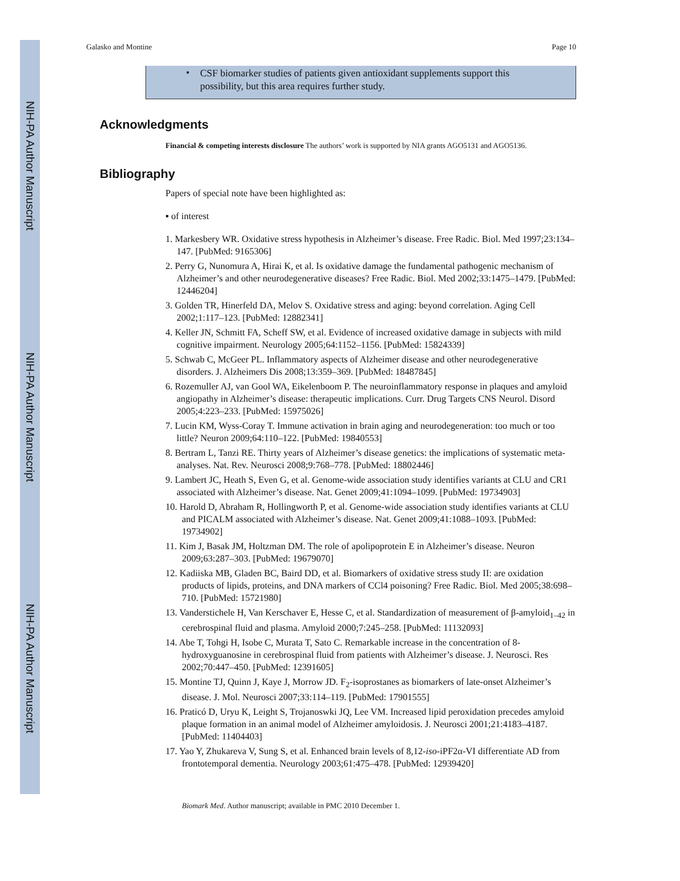NIH-PA Author Manuscript
NIH-PA Author Manuscript
NIH-PA Author Manuscript
Galasko and Montine Page 10
•
CSF biomarker studies of patients given antioxidant supplements support this possibility, but this area requires further study.
Acknowledgments
Financial & competing interests disclosure The authors’ work is supported by NIA grants AGO5131 and AGO5136.
Bibliography
Papers of special note have been highlighted as:
▪ of interest
1. Markesbery WR. Oxidative stress hypothesis in Alzheimer’s disease. Free Radic. Biol. Med 1997;23:134–147. [PubMed: 9165306]
2. Perry G, Nunomura A, Hirai K, et al. Is oxidative damage the fundamental pathogenic mechanism of Alzheimer’s and other neurodegenerative diseases? Free Radic. Biol. Med 2002;33:1475–1479. [PubMed: 12446204]
3. Golden TR, Hinerfeld DA, Melov S. Oxidative stress and aging: beyond correlation. Aging Cell 2002;1:117–123. [PubMed: 12882341]
4. Keller JN, Schmitt FA, Scheff SW, et al. Evidence of increased oxidative damage in subjects with mild cognitive impairment. Neurology 2005;64:1152–1156. [PubMed: 15824339]
5. Schwab C, McGeer PL. Inflammatory aspects of Alzheimer disease and other neurodegenerative disorders. J. Alzheimers Dis 2008;13:359–369. [PubMed: 18487845]
6. Rozemuller AJ, van Gool WA, Eikelenboom P. The neuroinflammatory response in plaques and amyloid angiopathy in Alzheimer’s disease: therapeutic implications. Curr. Drug Targets CNS Neurol. Disord 2005;4:223–233. [PubMed: 15975026]
7. Lucin KM, Wyss-Coray T. Immune activation in brain aging and neurodegeneration: too much or too little? Neuron 2009;64:110–122. [PubMed: 19840553]
8. Bertram L, Tanzi RE. Thirty years of Alzheimer’s disease genetics: the implications of systematic meta-analyses. Nat. Rev. Neurosci 2008;9:768–778. [PubMed: 18802446]
9. Lambert JC, Heath S, Even G, et al. Genome-wide association study identifies variants at CLU and CR1 associated with Alzheimer’s disease. Nat. Genet 2009;41:1094–1099. [PubMed: 19734903]
10. Harold D, Abraham R, Hollingworth P, et al. Genome-wide association study identifies variants at CLU and PICALM associated with Alzheimer’s disease. Nat. Genet 2009;41:1088–1093. [PubMed: 19734902]
11. Kim J, Basak JM, Holtzman DM. The role of apolipoprotein E in Alzheimer’s disease. Neuron 2009;63:287–303. [PubMed: 19679070]
12. Kadiiska MB, Gladen BC, Baird DD, et al. Biomarkers of oxidative stress study II: are oxidation products of lipids, proteins, and DNA markers of CCl4 poisoning? Free Radic. Biol. Med 2005;38:698–710. [PubMed: 15721980]
13. Vanderstichele H, Van Kerschaver E, Hesse C, et al. Standardization of measurement of β-amyloid<sub>1–42</sub> in cerebrospinal fluid and plasma. Amyloid 2000;7:245–258. [PubMed: 11132093]
14. Abe T, Tohgi H, Isobe C, Murata T, Sato C. Remarkable increase in the concentration of 8-hydroxyguanosine in cerebrospinal fluid from patients with Alzheimer’s disease. J. Neurosci. Res 2002;70:447–450. [PubMed: 12391605]
15. Montine TJ, Quinn J, Kaye J, Morrow JD. F<sub>2</sub>-isoprostanes as biomarkers of late-onset Alzheimer’s disease. J. Mol. Neurosci 2007;33:114–119. [PubMed: 17901555]
16. Praticó D, Uryu K, Leight S, Trojanoswki JQ, Lee VM. Increased lipid peroxidation precedes amyloid plaque formation in an animal model of Alzheimer amyloidosis. J. Neurosci 2001;21:4183–4187. [PubMed: 11404403]
17. Yao Y, Zhukareva V, Sung S, et al. Enhanced brain levels of 8,12-iso-iPF2α-VI differentiate AD from frontotemporal dementia. Neurology 2003;61:475–478. [PubMed: 12939420]
Biomark Med. Author manuscript; available in PMC 2010 December 1.